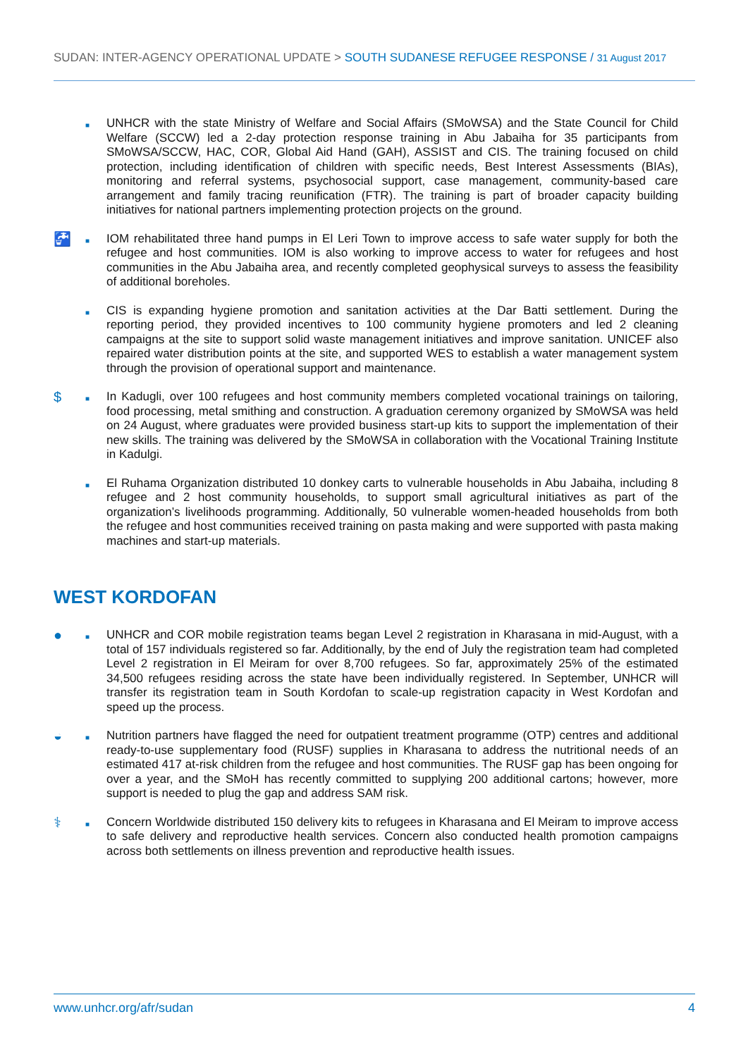SUDAN: INTER-AGENCY OPERATIONAL UPDATE > SOUTH SUDANESE REFUGEE RESPONSE / 31 August 2017
■
UNHCR with the state Ministry of Welfare and Social Affairs (SMoWSA) and the State Council for Child Welfare (SCCW) led a 2-day protection response training in Abu Jabaiha for 35 participants from SMoWSA/SCCW, HAC, COR, Global Aid Hand (GAH), ASSIST and CIS. The training focused on child protection, including identification of children with specific needs, Best Interest Assessments (BIAs), monitoring and referral systems, psychosocial support, case management, community-based care arrangement and family tracing reunification (FTR). The training is part of broader capacity building initiatives for national partners implementing protection projects on the ground.
🚰
■
IOM rehabilitated three hand pumps in El Leri Town to improve access to safe water supply for both the refugee and host communities. IOM is also working to improve access to water for refugees and host communities in the Abu Jabaiha area, and recently completed geophysical surveys to assess the feasibility of additional boreholes.
■
CIS is expanding hygiene promotion and sanitation activities at the Dar Batti settlement. During the reporting period, they provided incentives to 100 community hygiene promoters and led 2 cleaning campaigns at the site to support solid waste management initiatives and improve sanitation. UNICEF also repaired water distribution points at the site, and supported WES to establish a water management system through the provision of operational support and maintenance.
$
■
In Kadugli, over 100 refugees and host community members completed vocational trainings on tailoring, food processing, metal smithing and construction. A graduation ceremony organized by SMoWSA was held on 24 August, where graduates were provided business start-up kits to support the implementation of their new skills. The training was delivered by the SMoWSA in collaboration with the Vocational Training Institute in Kadulgi.
■
El Ruhama Organization distributed 10 donkey carts to vulnerable households in Abu Jabaiha, including 8 refugee and 2 host community households, to support small agricultural initiatives as part of the organization’s livelihoods programming. Additionally, 50 vulnerable women-headed households from both the refugee and host communities received training on pasta making and were supported with pasta making machines and start-up materials.
WEST KORDOFAN
●
■
UNHCR and COR mobile registration teams began Level 2 registration in Kharasana in mid-August, with a total of 157 individuals registered so far. Additionally, by the end of July the registration team had completed Level 2 registration in El Meiram for over 8,700 refugees. So far, approximately 25% of the estimated 34,500 refugees residing across the state have been individually registered. In September, UNHCR will transfer its registration team in South Kordofan to scale-up registration capacity in West Kordofan and speed up the process.
◒
■
Nutrition partners have flagged the need for outpatient treatment programme (OTP) centres and additional ready-to-use supplementary food (RUSF) supplies in Kharasana to address the nutritional needs of an estimated 417 at-risk children from the refugee and host communities. The RUSF gap has been ongoing for over a year, and the SMoH has recently committed to supplying 200 additional cartons; however, more support is needed to plug the gap and address SAM risk.
⚕
■
Concern Worldwide distributed 150 delivery kits to refugees in Kharasana and El Meiram to improve access to safe delivery and reproductive health services. Concern also conducted health promotion campaigns across both settlements on illness prevention and reproductive health issues.
www.unhcr.org/afr/sudan 4